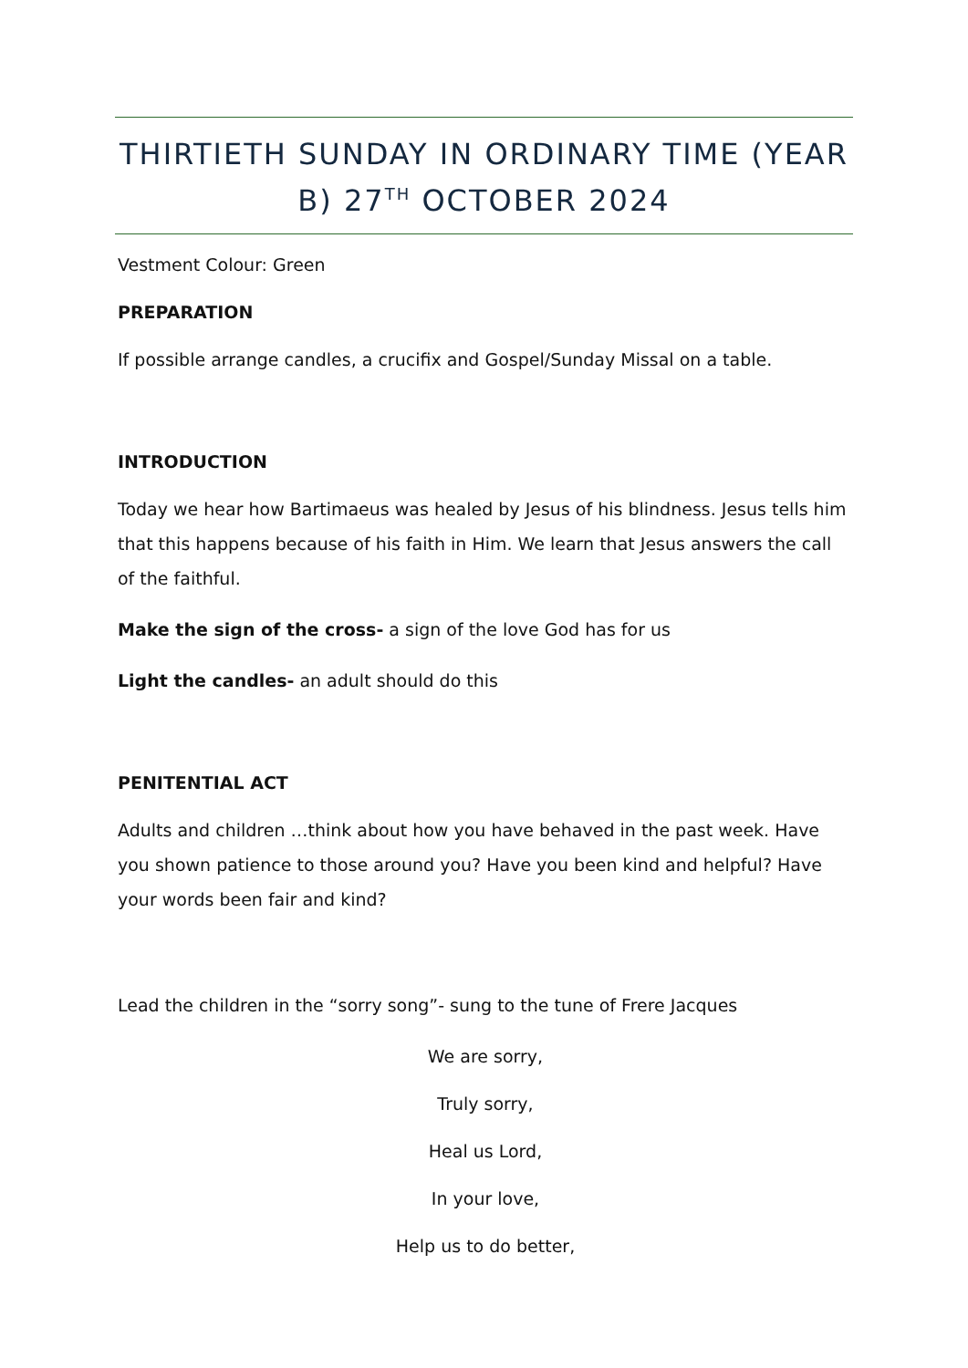THIRTIETH SUNDAY IN ORDINARY TIME (YEAR B) 27<sup>TH</sup> OCTOBER 2024
Vestment Colour: Green
PREPARATION
If possible arrange candles, a crucifix and Gospel/Sunday Missal on a table.
INTRODUCTION
Today we hear how Bartimaeus was healed by Jesus of his blindness. Jesus tells him that this happens because of his faith in Him. We learn that Jesus answers the call of the faithful.
Make the sign of the cross- a sign of the love God has for us
Light the candles- an adult should do this
PENITENTIAL ACT
Adults and children …think about how you have behaved in the past week. Have you shown patience to those around you? Have you been kind and helpful? Have your words been fair and kind?
Lead the children in the “sorry song”- sung to the tune of Frere Jacques
We are sorry,
Truly sorry,
Heal us Lord,
In your love,
Help us to do better,